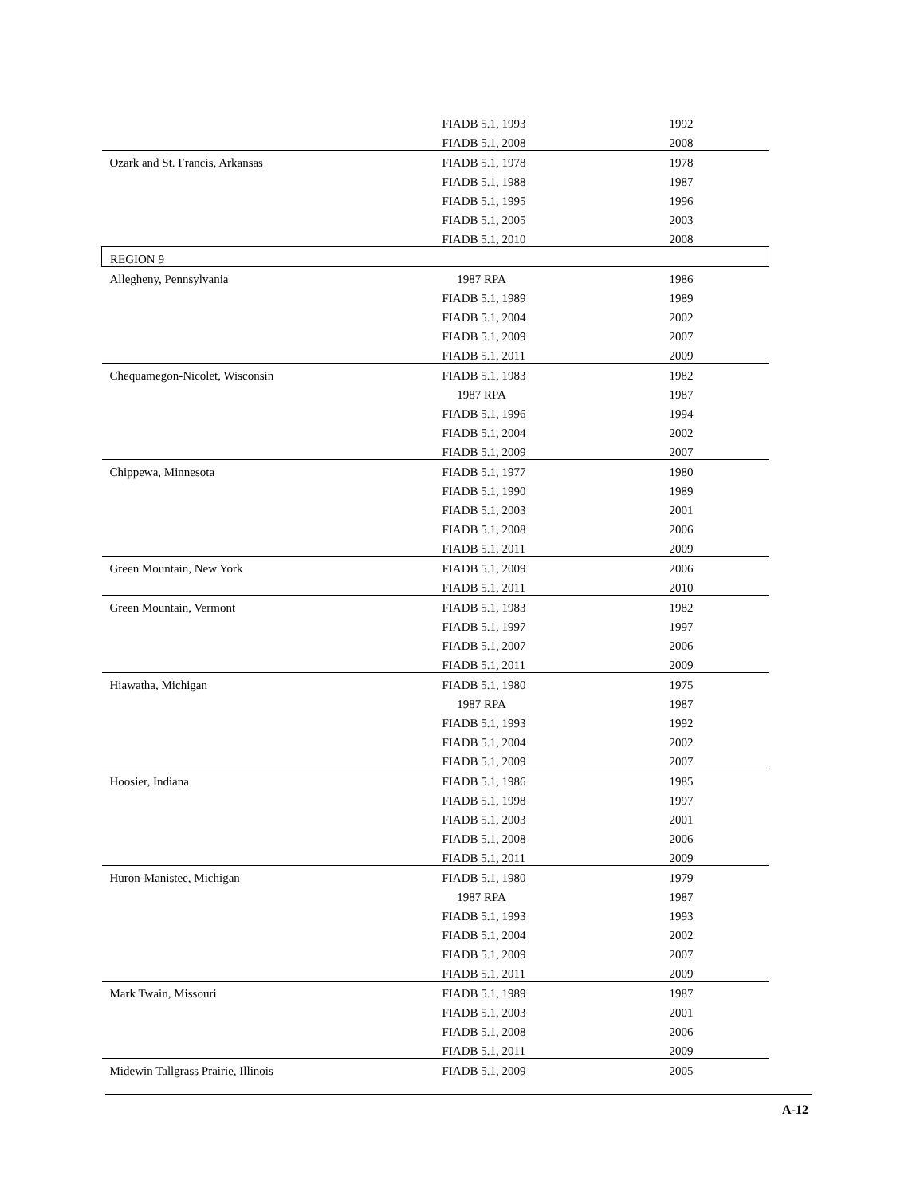| | FIADB 5.1, 1993 | 1992 |
| | FIADB 5.1, 2008 | 2008 |
| Ozark and St. Francis, Arkansas | FIADB 5.1, 1978 | 1978 |
| | FIADB 5.1, 1988 | 1987 |
| | FIADB 5.1, 1995 | 1996 |
| | FIADB 5.1, 2005 | 2003 |
| | FIADB 5.1, 2010 | 2008 |
| REGION 9 | | |
| Allegheny, Pennsylvania | 1987 RPA | 1986 |
| | FIADB 5.1, 1989 | 1989 |
| | FIADB 5.1, 2004 | 2002 |
| | FIADB 5.1, 2009 | 2007 |
| | FIADB 5.1, 2011 | 2009 |
| Chequamegon-Nicolet, Wisconsin | FIADB 5.1, 1983 | 1982 |
| | 1987 RPA | 1987 |
| | FIADB 5.1, 1996 | 1994 |
| | FIADB 5.1, 2004 | 2002 |
| | FIADB 5.1, 2009 | 2007 |
| Chippewa, Minnesota | FIADB 5.1, 1977 | 1980 |
| | FIADB 5.1, 1990 | 1989 |
| | FIADB 5.1, 2003 | 2001 |
| | FIADB 5.1, 2008 | 2006 |
| | FIADB 5.1, 2011 | 2009 |
| Green Mountain, New York | FIADB 5.1, 2009 | 2006 |
| | FIADB 5.1, 2011 | 2010 |
| Green Mountain, Vermont | FIADB 5.1, 1983 | 1982 |
| | FIADB 5.1, 1997 | 1997 |
| | FIADB 5.1, 2007 | 2006 |
| | FIADB 5.1, 2011 | 2009 |
| Hiawatha, Michigan | FIADB 5.1, 1980 | 1975 |
| | 1987 RPA | 1987 |
| | FIADB 5.1, 1993 | 1992 |
| | FIADB 5.1, 2004 | 2002 |
| | FIADB 5.1, 2009 | 2007 |
| Hoosier, Indiana | FIADB 5.1, 1986 | 1985 |
| | FIADB 5.1, 1998 | 1997 |
| | FIADB 5.1, 2003 | 2001 |
| | FIADB 5.1, 2008 | 2006 |
| | FIADB 5.1, 2011 | 2009 |
| Huron-Manistee, Michigan | FIADB 5.1, 1980 | 1979 |
| | 1987 RPA | 1987 |
| | FIADB 5.1, 1993 | 1993 |
| | FIADB 5.1, 2004 | 2002 |
| | FIADB 5.1, 2009 | 2007 |
| | FIADB 5.1, 2011 | 2009 |
| Mark Twain, Missouri | FIADB 5.1, 1989 | 1987 |
| | FIADB 5.1, 2003 | 2001 |
| | FIADB 5.1, 2008 | 2006 |
| | FIADB 5.1, 2011 | 2009 |
| Midewin Tallgrass Prairie, Illinois | FIADB 5.1, 2009 | 2005 |
A-12